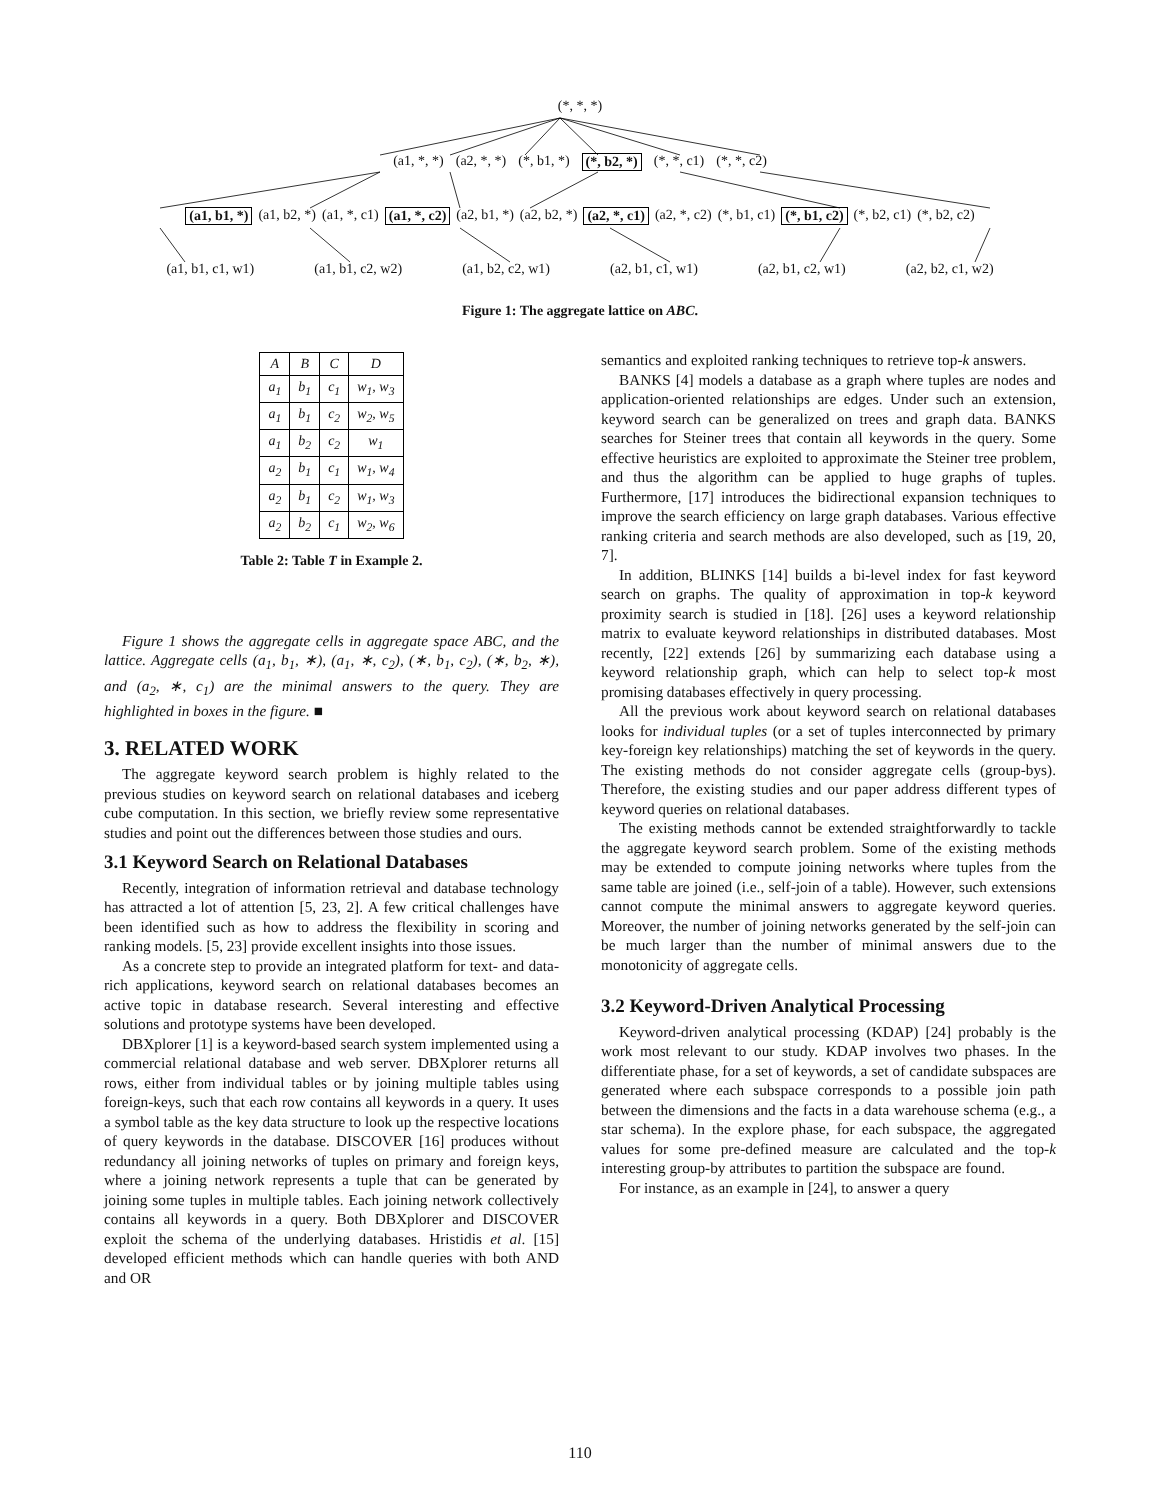(*, *, *)
(a1, *, *) (a2, *, *) (*, b1, *) (*, b2, *) (*, *, c1) (*, *, c2)
(a1, b1, *) (a1, b2, *) (a1, *, c1) (a1, *, c2) (a2, b1, *) (a2, b2, *) (a2, *, c1) (a2, *, c2) (*, b1, c1) (*, b1, c2) (*, b2, c1) (*, b2, c2)
(a1, b1, c1, w1) (a1, b1, c2, w2) (a1, b2, c2, w1) (a2, b1, c1, w1) (a2, b1, c2, w1) (a2, b2, c1, w2)
Figure 1: The aggregate lattice on ABC.
| A | B | C | D |
| --- | --- | --- | --- |
| a<sub>1</sub> | b<sub>1</sub> | c<sub>1</sub> | w<sub>1</sub>, w<sub>3</sub> |
| a<sub>1</sub> | b<sub>1</sub> | c<sub>2</sub> | w<sub>2</sub>, w<sub>5</sub> |
| a<sub>1</sub> | b<sub>2</sub> | c<sub>2</sub> | w<sub>1</sub> |
| a<sub>2</sub> | b<sub>1</sub> | c<sub>1</sub> | w<sub>1</sub>, w<sub>4</sub> |
| a<sub>2</sub> | b<sub>1</sub> | c<sub>2</sub> | w<sub>1</sub>, w<sub>3</sub> |
| a<sub>2</sub> | b<sub>2</sub> | c<sub>1</sub> | w<sub>2</sub>, w<sub>6</sub> |
Table 2: Table T in Example 2.
Figure 1 shows the aggregate cells in aggregate space ABC, and the lattice. Aggregate cells (a<sub>1</sub>, b<sub>1</sub>, ∗), (a<sub>1</sub>, ∗, c<sub>2</sub>), (∗, b<sub>1</sub>, c<sub>2</sub>), (∗, b<sub>2</sub>, ∗), and (a<sub>2</sub>, ∗, c<sub>1</sub>) are the minimal answers to the query. They are highlighted in boxes in the figure. ■
3. RELATED WORK
The aggregate keyword search problem is highly related to the previous studies on keyword search on relational databases and iceberg cube computation. In this section, we briefly review some representative studies and point out the differences between those studies and ours.
3.1 Keyword Search on Relational Databases
Recently, integration of information retrieval and database technology has attracted a lot of attention [5, 23, 2]. A few critical challenges have been identified such as how to address the flexibility in scoring and ranking models. [5, 23] provide excellent insights into those issues.
As a concrete step to provide an integrated platform for text- and data-rich applications, keyword search on relational databases becomes an active topic in database research. Several interesting and effective solutions and prototype systems have been developed.
DBXplorer [1] is a keyword-based search system implemented using a commercial relational database and web server. DBXplorer returns all rows, either from individual tables or by joining multiple tables using foreign-keys, such that each row contains all keywords in a query. It uses a symbol table as the key data structure to look up the respective locations of query keywords in the database. DISCOVER [16] produces without redundancy all joining networks of tuples on primary and foreign keys, where a joining network represents a tuple that can be generated by joining some tuples in multiple tables. Each joining network collectively contains all keywords in a query. Both DBXplorer and DISCOVER exploit the schema of the underlying databases. Hristidis et al. [15] developed efficient methods which can handle queries with both AND and OR
semantics and exploited ranking techniques to retrieve top-k answers.
BANKS [4] models a database as a graph where tuples are nodes and application-oriented relationships are edges. Under such an extension, keyword search can be generalized on trees and graph data. BANKS searches for Steiner trees that contain all keywords in the query. Some effective heuristics are exploited to approximate the Steiner tree problem, and thus the algorithm can be applied to huge graphs of tuples. Furthermore, [17] introduces the bidirectional expansion techniques to improve the search efficiency on large graph databases. Various effective ranking criteria and search methods are also developed, such as [19, 20, 7].
In addition, BLINKS [14] builds a bi-level index for fast keyword search on graphs. The quality of approximation in top-k keyword proximity search is studied in [18]. [26] uses a keyword relationship matrix to evaluate keyword relationships in distributed databases. Most recently, [22] extends [26] by summarizing each database using a keyword relationship graph, which can help to select top-k most promising databases effectively in query processing.
All the previous work about keyword search on relational databases looks for individual tuples (or a set of tuples interconnected by primary key-foreign key relationships) matching the set of keywords in the query. The existing methods do not consider aggregate cells (group-bys). Therefore, the existing studies and our paper address different types of keyword queries on relational databases.
The existing methods cannot be extended straightforwardly to tackle the aggregate keyword search problem. Some of the existing methods may be extended to compute joining networks where tuples from the same table are joined (i.e., self-join of a table). However, such extensions cannot compute the minimal answers to aggregate keyword queries. Moreover, the number of joining networks generated by the self-join can be much larger than the number of minimal answers due to the monotonicity of aggregate cells.
3.2 Keyword-Driven Analytical Processing
Keyword-driven analytical processing (KDAP) [24] probably is the work most relevant to our study. KDAP involves two phases. In the differentiate phase, for a set of keywords, a set of candidate subspaces are generated where each subspace corresponds to a possible join path between the dimensions and the facts in a data warehouse schema (e.g., a star schema). In the explore phase, for each subspace, the aggregated values for some pre-defined measure are calculated and the top-k interesting group-by attributes to partition the subspace are found.
For instance, as an example in [24], to answer a query
110